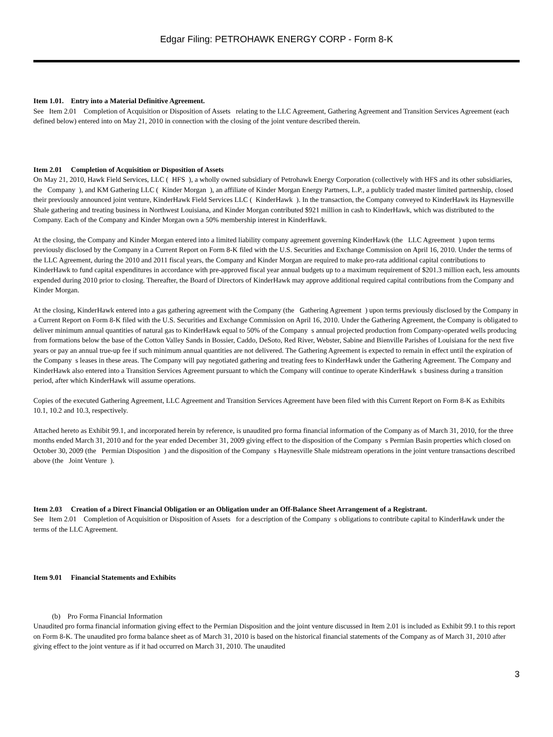Edgar Filing: PETROHAWK ENERGY CORP - Form 8-K
Item 1.01. Entry into a Material Definitive Agreement.
See Item 2.01 Completion of Acquisition or Disposition of Assets relating to the LLC Agreement, Gathering Agreement and Transition Services Agreement (each defined below) entered into on May 21, 2010 in connection with the closing of the joint venture described therein.
Item 2.01 Completion of Acquisition or Disposition of Assets
On May 21, 2010, Hawk Field Services, LLC ( HFS ), a wholly owned subsidiary of Petrohawk Energy Corporation (collectively with HFS and its other subsidiaries, the Company ), and KM Gathering LLC ( Kinder Morgan ), an affiliate of Kinder Morgan Energy Partners, L.P., a publicly traded master limited partnership, closed their previously announced joint venture, KinderHawk Field Services LLC ( KinderHawk ). In the transaction, the Company conveyed to KinderHawk its Haynesville Shale gathering and treating business in Northwest Louisiana, and Kinder Morgan contributed $921 million in cash to KinderHawk, which was distributed to the Company. Each of the Company and Kinder Morgan own a 50% membership interest in KinderHawk.
At the closing, the Company and Kinder Morgan entered into a limited liability company agreement governing KinderHawk (the LLC Agreement ) upon terms previously disclosed by the Company in a Current Report on Form 8-K filed with the U.S. Securities and Exchange Commission on April 16, 2010. Under the terms of the LLC Agreement, during the 2010 and 2011 fiscal years, the Company and Kinder Morgan are required to make pro-rata additional capital contributions to KinderHawk to fund capital expenditures in accordance with pre-approved fiscal year annual budgets up to a maximum requirement of $201.3 million each, less amounts expended during 2010 prior to closing. Thereafter, the Board of Directors of KinderHawk may approve additional required capital contributions from the Company and Kinder Morgan.
At the closing, KinderHawk entered into a gas gathering agreement with the Company (the Gathering Agreement ) upon terms previously disclosed by the Company in a Current Report on Form 8-K filed with the U.S. Securities and Exchange Commission on April 16, 2010. Under the Gathering Agreement, the Company is obligated to deliver minimum annual quantities of natural gas to KinderHawk equal to 50% of the Company s annual projected production from Company-operated wells producing from formations below the base of the Cotton Valley Sands in Bossier, Caddo, DeSoto, Red River, Webster, Sabine and Bienville Parishes of Louisiana for the next five years or pay an annual true-up fee if such minimum annual quantities are not delivered. The Gathering Agreement is expected to remain in effect until the expiration of the Company s leases in these areas. The Company will pay negotiated gathering and treating fees to KinderHawk under the Gathering Agreement. The Company and KinderHawk also entered into a Transition Services Agreement pursuant to which the Company will continue to operate KinderHawk s business during a transition period, after which KinderHawk will assume operations.
Copies of the executed Gathering Agreement, LLC Agreement and Transition Services Agreement have been filed with this Current Report on Form 8-K as Exhibits 10.1, 10.2 and 10.3, respectively.
Attached hereto as Exhibit 99.1, and incorporated herein by reference, is unaudited pro forma financial information of the Company as of March 31, 2010, for the three months ended March 31, 2010 and for the year ended December 31, 2009 giving effect to the disposition of the Company s Permian Basin properties which closed on October 30, 2009 (the Permian Disposition ) and the disposition of the Company s Haynesville Shale midstream operations in the joint venture transactions described above (the Joint Venture ).
Item 2.03 Creation of a Direct Financial Obligation or an Obligation under an Off-Balance Sheet Arrangement of a Registrant.
See Item 2.01 Completion of Acquisition or Disposition of Assets for a description of the Company s obligations to contribute capital to KinderHawk under the terms of the LLC Agreement.
Item 9.01 Financial Statements and Exhibits
(b) Pro Forma Financial Information
Unaudited pro forma financial information giving effect to the Permian Disposition and the joint venture discussed in Item 2.01 is included as Exhibit 99.1 to this report on Form 8-K. The unaudited pro forma balance sheet as of March 31, 2010 is based on the historical financial statements of the Company as of March 31, 2010 after giving effect to the joint venture as if it had occurred on March 31, 2010. The unaudited
3